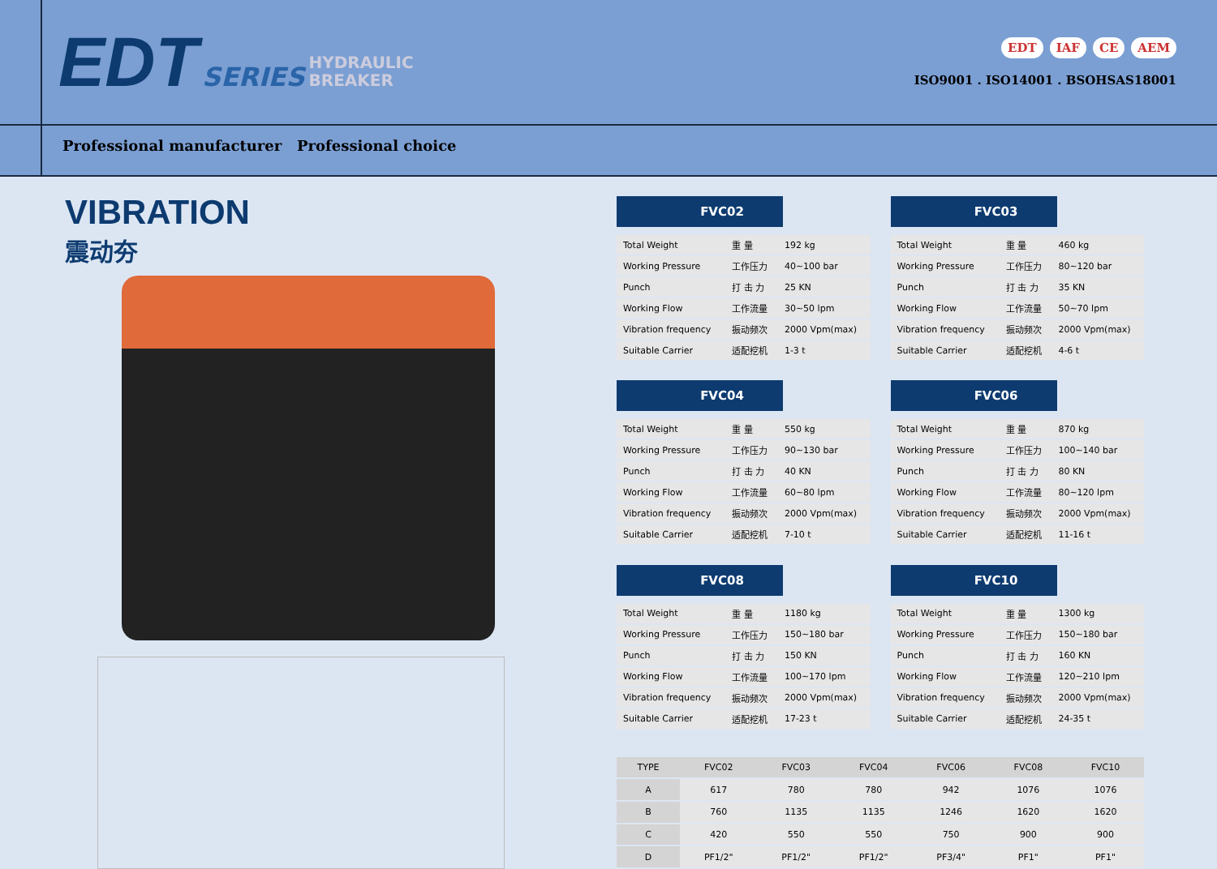EDT SERIES HYDRAULIC
BREAKER
EDT IAF CE AEM
ISO9001 . ISO14001 . BSOHSAS18001
Professional manufacturer Professional choice
VIBRATION
震动夯
FVC02
| Total Weight | 重 量 | 192 kg |
| Working Pressure | 工作压力 | 40~100 bar |
| Punch | 打 击 力 | 25 KN |
| Working Flow | 工作流量 | 30~50 lpm |
| Vibration frequency | 振动频次 | 2000 Vpm(max) |
| Suitable Carrier | 适配挖机 | 1-3 t |
FVC03
| Total Weight | 重 量 | 460 kg |
| Working Pressure | 工作压力 | 80~120 bar |
| Punch | 打 击 力 | 35 KN |
| Working Flow | 工作流量 | 50~70 lpm |
| Vibration frequency | 振动频次 | 2000 Vpm(max) |
| Suitable Carrier | 适配挖机 | 4-6 t |
FVC04
| Total Weight | 重 量 | 550 kg |
| Working Pressure | 工作压力 | 90~130 bar |
| Punch | 打 击 力 | 40 KN |
| Working Flow | 工作流量 | 60~80 lpm |
| Vibration frequency | 振动频次 | 2000 Vpm(max) |
| Suitable Carrier | 适配挖机 | 7-10 t |
FVC06
| Total Weight | 重 量 | 870 kg |
| Working Pressure | 工作压力 | 100~140 bar |
| Punch | 打 击 力 | 80 KN |
| Working Flow | 工作流量 | 80~120 lpm |
| Vibration frequency | 振动频次 | 2000 Vpm(max) |
| Suitable Carrier | 适配挖机 | 11-16 t |
FVC08
| Total Weight | 重 量 | 1180 kg |
| Working Pressure | 工作压力 | 150~180 bar |
| Punch | 打 击 力 | 150 KN |
| Working Flow | 工作流量 | 100~170 lpm |
| Vibration frequency | 振动频次 | 2000 Vpm(max) |
| Suitable Carrier | 适配挖机 | 17-23 t |
FVC10
| Total Weight | 重 量 | 1300 kg |
| Working Pressure | 工作压力 | 150~180 bar |
| Punch | 打 击 力 | 160 KN |
| Working Flow | 工作流量 | 120~210 lpm |
| Vibration frequency | 振动频次 | 2000 Vpm(max) |
| Suitable Carrier | 适配挖机 | 24-35 t |
| TYPE | FVC02 | FVC03 | FVC04 | FVC06 | FVC08 | FVC10 |
| --- | --- | --- | --- | --- | --- | --- |
| A | 617 | 780 | 780 | 942 | 1076 | 1076 |
| B | 760 | 1135 | 1135 | 1246 | 1620 | 1620 |
| C | 420 | 550 | 550 | 750 | 900 | 900 |
| D | PF1/2" | PF1/2" | PF1/2" | PF3/4" | PF1" | PF1" |